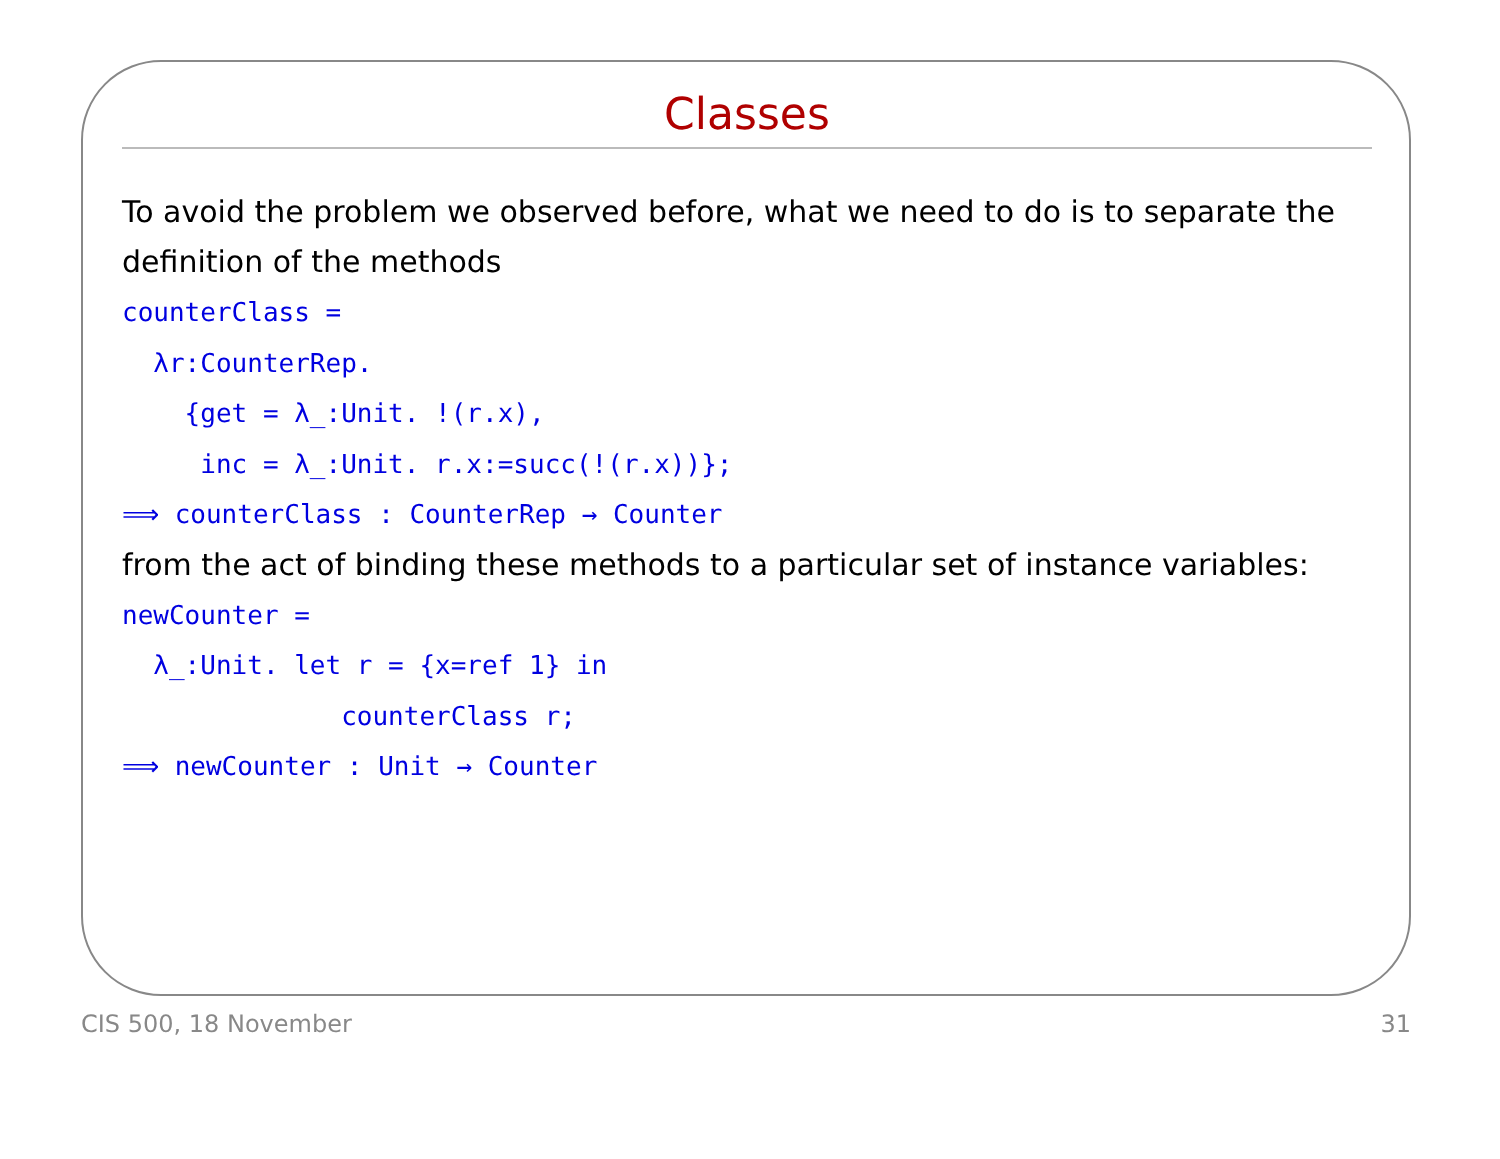Classes
To avoid the problem we observed before, what we need to do is to separate the definition of the methods
counterClass =
  λr:CounterRep.
    {get = λ_:Unit. !(r.x),
     inc = λ_:Unit. r.x:=succ(!(r.x))};
⟹ counterClass : CounterRep → Counter
from the act of binding these methods to a particular set of instance variables:
newCounter =
  λ_:Unit. let r = {x=ref 1} in
              counterClass r;
⟹ newCounter : Unit → Counter
CIS 500, 18 November 31